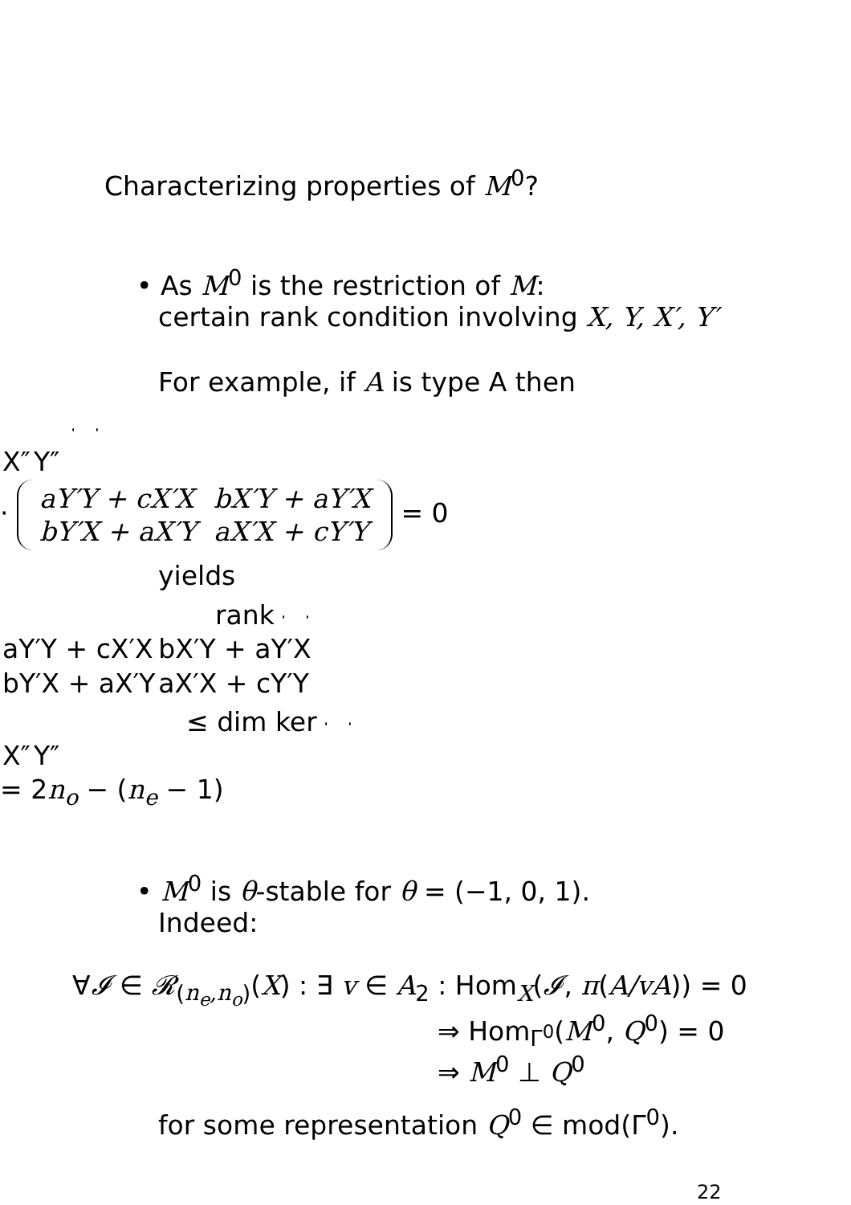Characterizing properties of M<sup>0</sup>?
• As M<sup>0</sup> is the restriction of M:
certain rank condition involving X, Y, X′, Y′
For example, if A is type A then
| X″ | Y″ |
·
| aY′Y + cX′X | bX′Y + aY′X |
| bY′X + aX′Y | aX′X + cY′Y |
= 0
yields
rank
| aY′Y + cX′X | bX′Y + aY′X |
| bY′X + aX′Y | aX′X + cY′Y |
≤ dim ker
| X″ | Y″ |
= 2n<sub>o</sub> − (n<sub>e</sub> − 1)
• M<sup>0</sup> is θ-stable for θ = (−1, 0, 1).
Indeed:
∀𝓘 ∈ 𝓡<sub>(n<sub>e</sub>,n<sub>o</sub>)</sub>(X) : ∃ v ∈ A<sub>2</sub> : Hom<sub>X</sub>(𝓘, π(A/vA)) = 0
⇒ Hom<sub>Γ<sup>0</sup></sub>(M<sup>0</sup>, Q<sup>0</sup>) = 0
⇒ M<sup>0</sup> ⊥ Q<sup>0</sup>
for some representation Q<sup>0</sup> ∈ mod(Γ<sup>0</sup>).
22